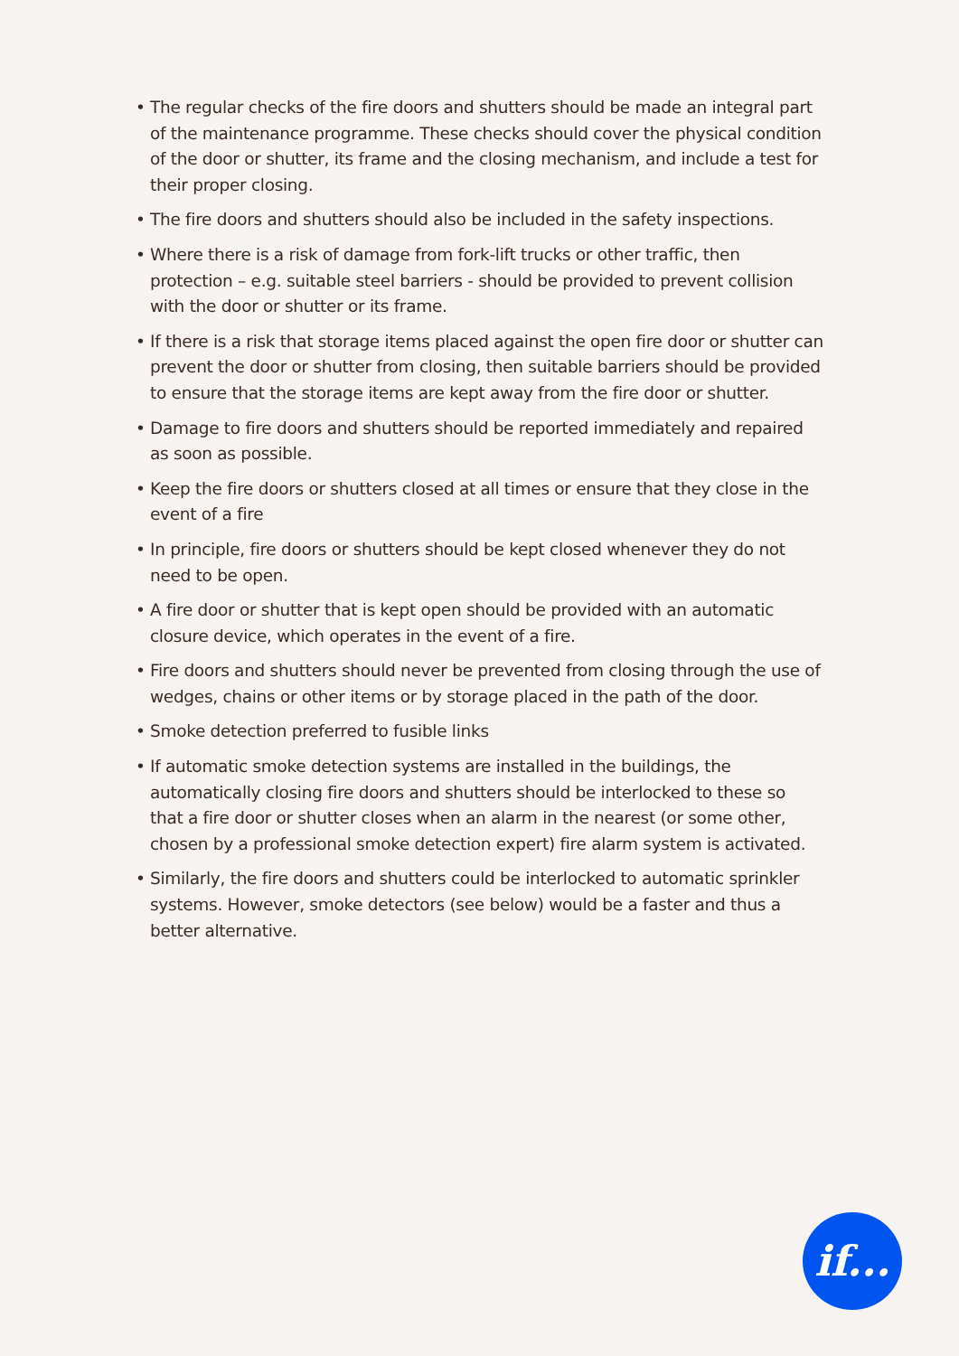• The regular checks of the fire doors and shutters should be made an integral part of the maintenance programme. These checks should cover the physical condition of the door or shutter, its frame and the closing mechanism, and include a test for their proper closing.
• The fire doors and shutters should also be included in the safety inspections.
• Where there is a risk of damage from fork-lift trucks or other traffic, then protection – e.g. suitable steel barriers - should be provided to prevent collision with the door or shutter or its frame.
• If there is a risk that storage items placed against the open fire door or shutter can prevent the door or shutter from closing, then suitable barriers should be provided to ensure that the storage items are kept away from the fire door or shutter.
• Damage to fire doors and shutters should be reported immediately and repaired as soon as possible.
• Keep the fire doors or shutters closed at all times or ensure that they close in the event of a fire
• In principle, fire doors or shutters should be kept closed whenever they do not need to be open.
• A fire door or shutter that is kept open should be provided with an automatic closure device, which operates in the event of a fire.
• Fire doors and shutters should never be prevented from closing through the use of wedges, chains or other items or by storage placed in the path of the door.
• Smoke detection preferred to fusible links
• If automatic smoke detection systems are installed in the buildings, the automatically closing fire doors and shutters should be interlocked to these so that a fire door or shutter closes when an alarm in the nearest (or some other, chosen by a professional smoke detection expert) fire alarm system is activated.
• Similarly, the fire doors and shutters could be interlocked to automatic sprinkler systems. However, smoke detectors (see below) would be a faster and thus a better alternative.
if...